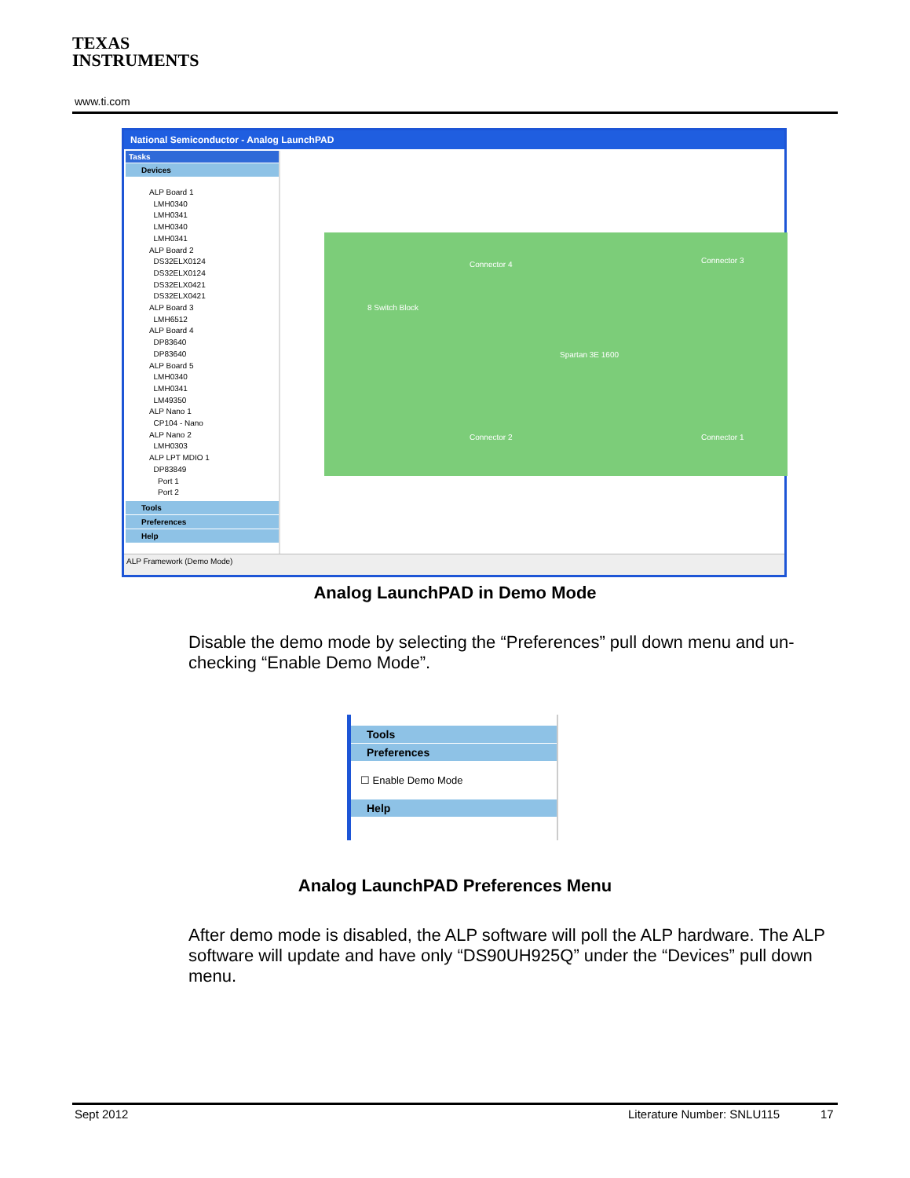TEXAS
INSTRUMENTS
www.ti.com
National Semiconductor - Analog LaunchPAD
Tasks
Devices
ALP Board 1
LMH0340
LMH0341
LMH0340
LMH0341
ALP Board 2
DS32ELX0124
DS32ELX0124
DS32ELX0421
DS32ELX0421
ALP Board 3
LMH6512
ALP Board 4
DP83640
DP83640
ALP Board 5
LMH0340
LMH0341
LM49350
ALP Nano 1
CP104 - Nano
ALP Nano 2
LMH0303
ALP LPT MDIO 1
DP83849
Port 1
Port 2
Tools
Preferences
Help
Connector 4 Connector 3
8 Switch Block
Spartan 3E 1600
Connector 2 Connector 1
ALP Framework (Demo Mode)
Analog LaunchPAD in Demo Mode
Disable the demo mode by selecting the “Preferences” pull down menu and un-checking “Enable Demo Mode”.
Tools
Preferences
☐ Enable Demo Mode
Help
Analog LaunchPAD Preferences Menu
After demo mode is disabled, the ALP software will poll the ALP hardware. The ALP software will update and have only “DS90UH925Q” under the “Devices” pull down menu.
Sept 2012 Literature Number: SNLU115 17